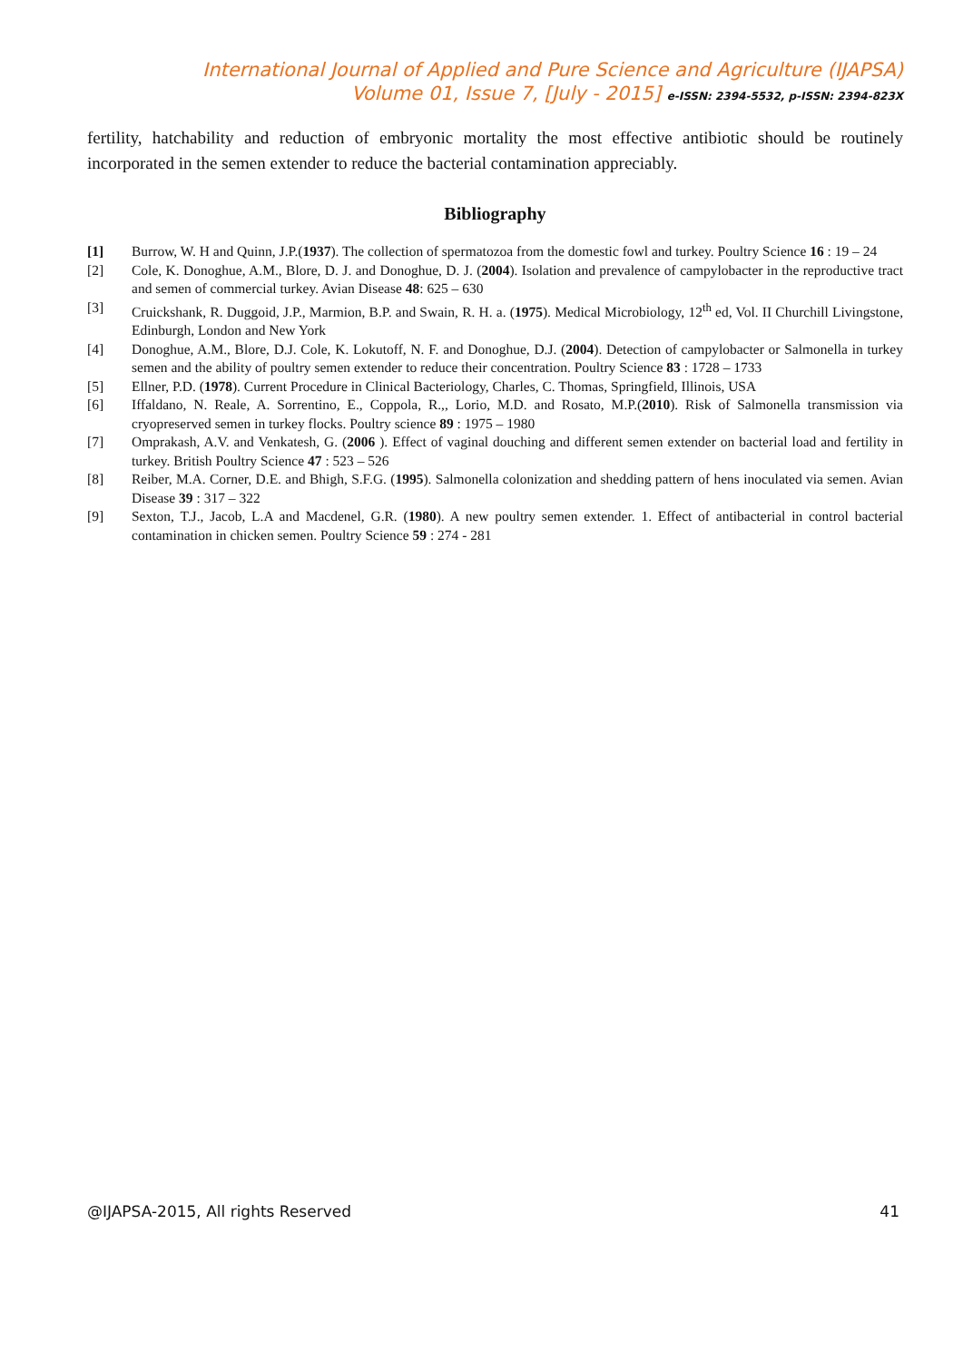International Journal of Applied and Pure Science and Agriculture (IJAPSA)
Volume 01, Issue 7, [July - 2015] e-ISSN: 2394-5532, p-ISSN: 2394-823X
fertility, hatchability and reduction of embryonic mortality the most effective antibiotic should be routinely incorporated in the semen extender to reduce the bacterial contamination appreciably.
Bibliography
[1] Burrow, W. H and Quinn, J.P.(1937). The collection of spermatozoa from the domestic fowl and turkey. Poultry Science 16 : 19 – 24
[2] Cole, K. Donoghue, A.M., Blore, D. J. and Donoghue, D. J. (2004). Isolation and prevalence of campylobacter in the reproductive tract and semen of commercial turkey. Avian Disease 48: 625 – 630
[3] Cruickshank, R. Duggoid, J.P., Marmion, B.P. and Swain, R. H. a. (1975). Medical Microbiology, 12<sup>th</sup> ed, Vol. II Churchill Livingstone, Edinburgh, London and New York
[4] Donoghue, A.M., Blore, D.J. Cole, K. Lokutoff, N. F. and Donoghue, D.J. (2004). Detection of campylobacter or Salmonella in turkey semen and the ability of poultry semen extender to reduce their concentration. Poultry Science 83 : 1728 – 1733
[5] Ellner, P.D. (1978). Current Procedure in Clinical Bacteriology, Charles, C. Thomas, Springfield, Illinois, USA
[6] Iffaldano, N. Reale, A. Sorrentino, E., Coppola, R.,, Lorio, M.D. and Rosato, M.P.(2010). Risk of Salmonella transmission via cryopreserved semen in turkey flocks. Poultry science 89 : 1975 – 1980
[7] Omprakash, A.V. and Venkatesh, G. (2006 ). Effect of vaginal douching and different semen extender on bacterial load and fertility in turkey. British Poultry Science 47 : 523 – 526
[8] Reiber, M.A. Corner, D.E. and Bhigh, S.F.G. (1995). Salmonella colonization and shedding pattern of hens inoculated via semen. Avian Disease 39 : 317 – 322
[9] Sexton, T.J., Jacob, L.A and Macdenel, G.R. (1980). A new poultry semen extender. 1. Effect of antibacterial in control bacterial contamination in chicken semen. Poultry Science 59 : 274 - 281
@IJAPSA-2015, All rights Reserved 41